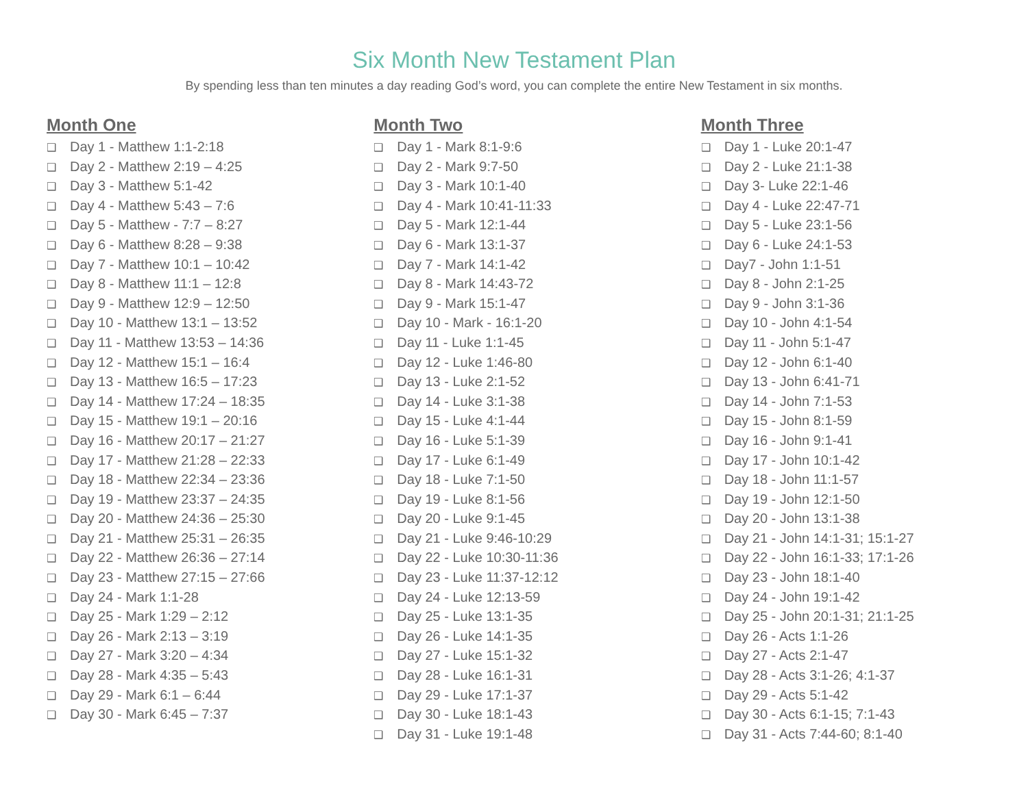Six Month New Testament Plan
By spending less than ten minutes a day reading God’s word, you can complete the entire New Testament in six months.
Month One
❑ Day 1 - Matthew 1:1-2:18
❑ Day 2 - Matthew 2:19 – 4:25
❑ Day 3 - Matthew 5:1-42
❑ Day 4 - Matthew 5:43 – 7:6
❑ Day 5 - Matthew - 7:7 – 8:27
❑ Day 6 - Matthew 8:28 – 9:38
❑ Day 7 - Matthew 10:1 – 10:42
❑ Day 8 - Matthew 11:1 – 12:8
❑ Day 9 - Matthew 12:9 – 12:50
❑ Day 10 - Matthew 13:1 – 13:52
❑ Day 11 - Matthew 13:53 – 14:36
❑ Day 12 - Matthew 15:1 – 16:4
❑ Day 13 - Matthew 16:5 – 17:23
❑ Day 14 - Matthew 17:24 – 18:35
❑ Day 15 - Matthew 19:1 – 20:16
❑ Day 16 - Matthew 20:17 – 21:27
❑ Day 17 - Matthew 21:28 – 22:33
❑ Day 18 - Matthew 22:34 – 23:36
❑ Day 19 - Matthew 23:37 – 24:35
❑ Day 20 - Matthew 24:36 – 25:30
❑ Day 21 - Matthew 25:31 – 26:35
❑ Day 22 - Matthew 26:36 – 27:14
❑ Day 23 - Matthew 27:15 – 27:66
❑ Day 24 - Mark 1:1-28
❑ Day 25 - Mark 1:29 – 2:12
❑ Day 26 - Mark 2:13 – 3:19
❑ Day 27 - Mark 3:20 – 4:34
❑ Day 28 - Mark 4:35 – 5:43
❑ Day 29 - Mark 6:1 – 6:44
❑ Day 30 - Mark 6:45 – 7:37
Month Two
❑ Day 1 - Mark 8:1-9:6
❑ Day 2 - Mark 9:7-50
❑ Day 3 - Mark 10:1-40
❑ Day 4 - Mark 10:41-11:33
❑ Day 5 - Mark 12:1-44
❑ Day 6 - Mark 13:1-37
❑ Day 7 - Mark 14:1-42
❑ Day 8 - Mark 14:43-72
❑ Day 9 - Mark 15:1-47
❑ Day 10 - Mark - 16:1-20
❑ Day 11 - Luke 1:1-45
❑ Day 12 - Luke 1:46-80
❑ Day 13 - Luke 2:1-52
❑ Day 14 - Luke 3:1-38
❑ Day 15 - Luke 4:1-44
❑ Day 16 - Luke 5:1-39
❑ Day 17 - Luke 6:1-49
❑ Day 18 - Luke 7:1-50
❑ Day 19 - Luke 8:1-56
❑ Day 20 - Luke 9:1-45
❑ Day 21 - Luke 9:46-10:29
❑ Day 22 - Luke 10:30-11:36
❑ Day 23 - Luke 11:37-12:12
❑ Day 24 - Luke 12:13-59
❑ Day 25 - Luke 13:1-35
❑ Day 26 - Luke 14:1-35
❑ Day 27 - Luke 15:1-32
❑ Day 28 - Luke 16:1-31
❑ Day 29 - Luke 17:1-37
❑ Day 30 - Luke 18:1-43
❑ Day 31 - Luke 19:1-48
Month Three
❑ Day 1 - Luke 20:1-47
❑ Day 2 - Luke 21:1-38
❑ Day 3- Luke 22:1-46
❑ Day 4 - Luke 22:47-71
❑ Day 5 - Luke 23:1-56
❑ Day 6 - Luke 24:1-53
❑ Day7 - John 1:1-51
❑ Day 8 - John 2:1-25
❑ Day 9 - John 3:1-36
❑ Day 10 - John 4:1-54
❑ Day 11 - John 5:1-47
❑ Day 12 - John 6:1-40
❑ Day 13 - John 6:41-71
❑ Day 14 - John 7:1-53
❑ Day 15 - John 8:1-59
❑ Day 16 - John 9:1-41
❑ Day 17 - John 10:1-42
❑ Day 18 - John 11:1-57
❑ Day 19 - John 12:1-50
❑ Day 20 - John 13:1-38
❑ Day 21 - John 14:1-31; 15:1-27
❑ Day 22 - John 16:1-33; 17:1-26
❑ Day 23 - John 18:1-40
❑ Day 24 - John 19:1-42
❑ Day 25 - John 20:1-31; 21:1-25
❑ Day 26 - Acts 1:1-26
❑ Day 27 - Acts 2:1-47
❑ Day 28 - Acts 3:1-26; 4:1-37
❑ Day 29 - Acts 5:1-42
❑ Day 30 - Acts 6:1-15; 7:1-43
❑ Day 31 - Acts 7:44-60; 8:1-40